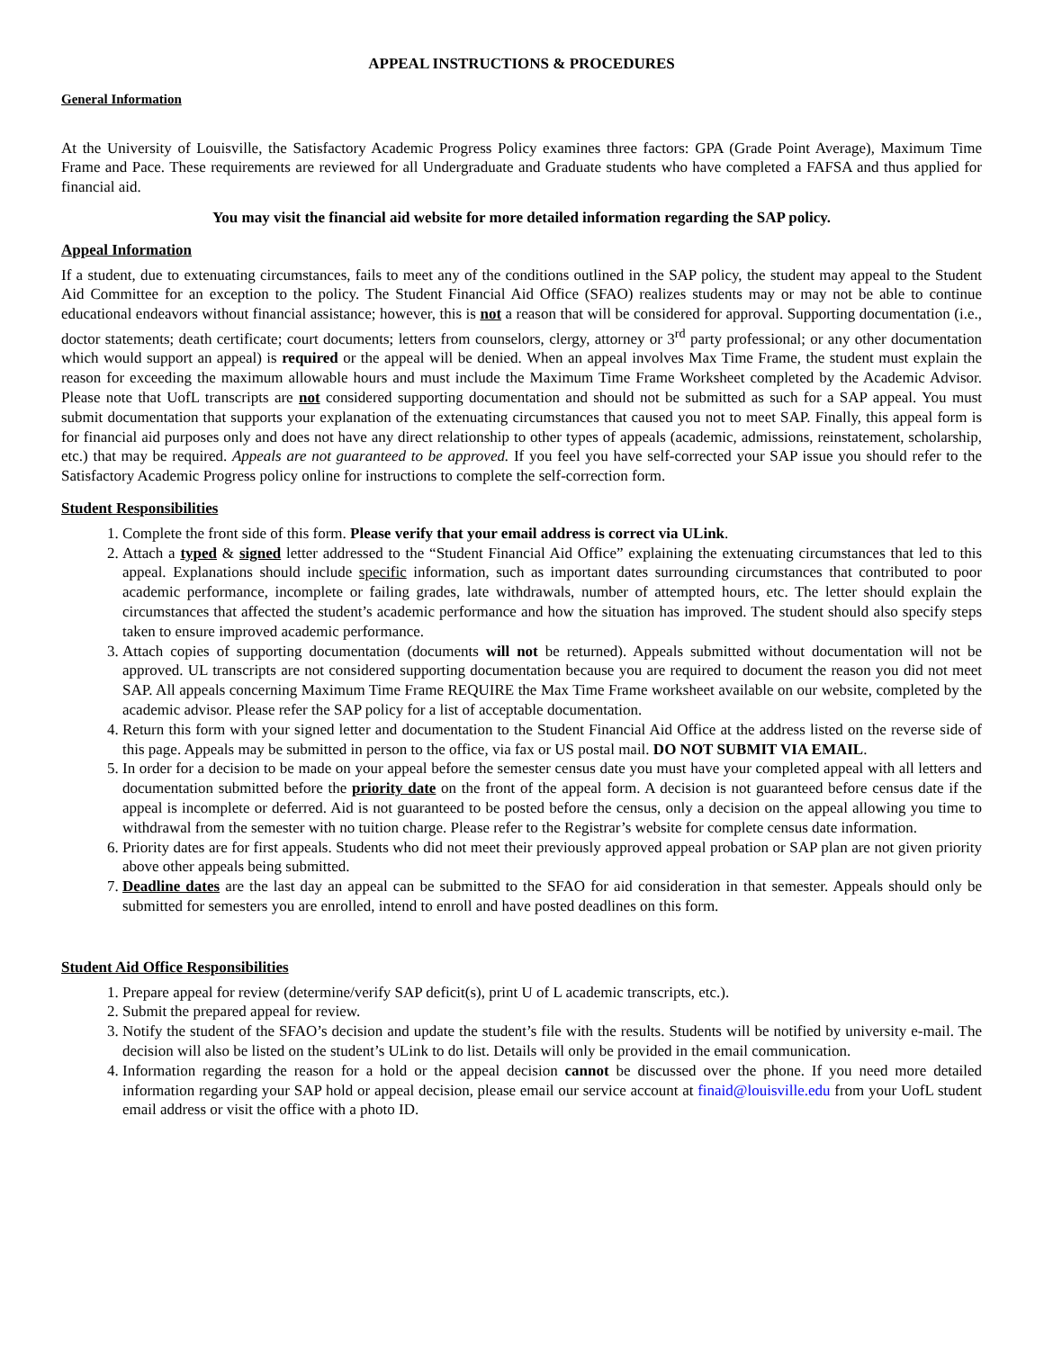APPEAL INSTRUCTIONS & PROCEDURES
General Information
At the University of Louisville, the Satisfactory Academic Progress Policy examines three factors: GPA (Grade Point Average), Maximum Time Frame and Pace. These requirements are reviewed for all Undergraduate and Graduate students who have completed a FAFSA and thus applied for financial aid.
You may visit the financial aid website for more detailed information regarding the SAP policy.
Appeal Information
If a student, due to extenuating circumstances, fails to meet any of the conditions outlined in the SAP policy, the student may appeal to the Student Aid Committee for an exception to the policy. The Student Financial Aid Office (SFAO) realizes students may or may not be able to continue educational endeavors without financial assistance; however, this is not a reason that will be considered for approval. Supporting documentation (i.e., doctor statements; death certificate; court documents; letters from counselors, clergy, attorney or 3<sup>rd</sup> party professional; or any other documentation which would support an appeal) is required or the appeal will be denied. When an appeal involves Max Time Frame, the student must explain the reason for exceeding the maximum allowable hours and must include the Maximum Time Frame Worksheet completed by the Academic Advisor. Please note that UofL transcripts are not considered supporting documentation and should not be submitted as such for a SAP appeal. You must submit documentation that supports your explanation of the extenuating circumstances that caused you not to meet SAP. Finally, this appeal form is for financial aid purposes only and does not have any direct relationship to other types of appeals (academic, admissions, reinstatement, scholarship, etc.) that may be required. Appeals are not guaranteed to be approved. If you feel you have self-corrected your SAP issue you should refer to the Satisfactory Academic Progress policy online for instructions to complete the self-correction form.
Student Responsibilities
1. Complete the front side of this form. Please verify that your email address is correct via ULink.
2. Attach a typed & signed letter addressed to the “Student Financial Aid Office” explaining the extenuating circumstances that led to this appeal. Explanations should include specific information, such as important dates surrounding circumstances that contributed to poor academic performance, incomplete or failing grades, late withdrawals, number of attempted hours, etc. The letter should explain the circumstances that affected the student’s academic performance and how the situation has improved. The student should also specify steps taken to ensure improved academic performance.
3. Attach copies of supporting documentation (documents will not be returned). Appeals submitted without documentation will not be approved. UL transcripts are not considered supporting documentation because you are required to document the reason you did not meet SAP. All appeals concerning Maximum Time Frame REQUIRE the Max Time Frame worksheet available on our website, completed by the academic advisor. Please refer the SAP policy for a list of acceptable documentation.
4. Return this form with your signed letter and documentation to the Student Financial Aid Office at the address listed on the reverse side of this page. Appeals may be submitted in person to the office, via fax or US postal mail. DO NOT SUBMIT VIA EMAIL.
5. In order for a decision to be made on your appeal before the semester census date you must have your completed appeal with all letters and documentation submitted before the priority date on the front of the appeal form. A decision is not guaranteed before census date if the appeal is incomplete or deferred. Aid is not guaranteed to be posted before the census, only a decision on the appeal allowing you time to withdrawal from the semester with no tuition charge. Please refer to the Registrar’s website for complete census date information.
6. Priority dates are for first appeals. Students who did not meet their previously approved appeal probation or SAP plan are not given priority above other appeals being submitted.
7. Deadline dates are the last day an appeal can be submitted to the SFAO for aid consideration in that semester. Appeals should only be submitted for semesters you are enrolled, intend to enroll and have posted deadlines on this form.
Student Aid Office Responsibilities
1. Prepare appeal for review (determine/verify SAP deficit(s), print U of L academic transcripts, etc.).
2. Submit the prepared appeal for review.
3. Notify the student of the SFAO’s decision and update the student’s file with the results. Students will be notified by university e-mail. The decision will also be listed on the student’s ULink to do list. Details will only be provided in the email communication.
4. Information regarding the reason for a hold or the appeal decision cannot be discussed over the phone. If you need more detailed information regarding your SAP hold or appeal decision, please email our service account at finaid@louisville.edu from your UofL student email address or visit the office with a photo ID.